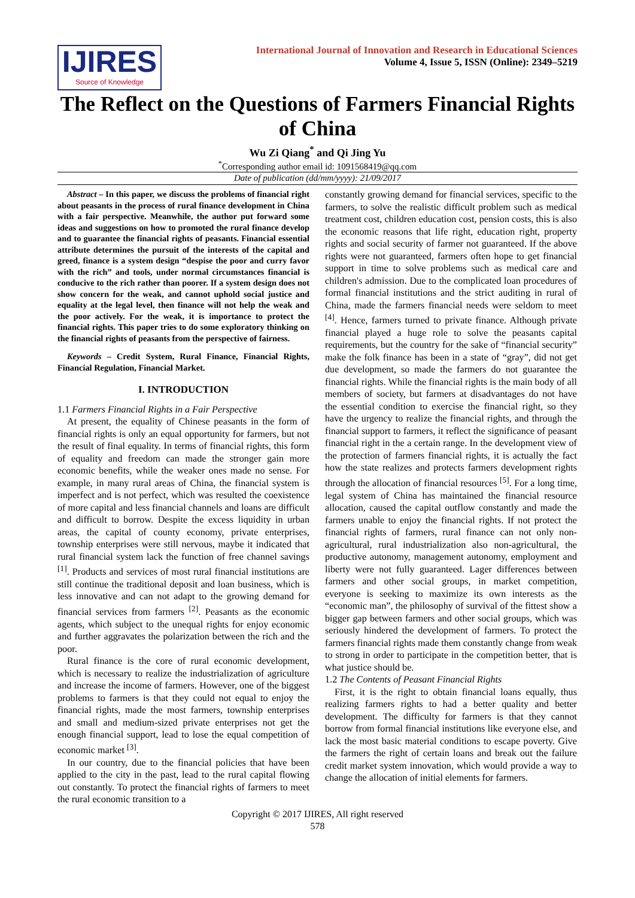IJIRES
Source of Knowledge
International Journal of Innovation and Research in Educational Sciences
Volume 4, Issue 5, ISSN (Online): 2349–5219
The Reflect on the Questions of Farmers Financial Rights of China
Wu Zi Qiang<sup>*</sup> and Qi Jing Yu
<sup>*</sup> Corresponding author email id: 1091568419@qq.com
Date of publication (dd/mm/yyyy): 21/09/2017
Abstract – In this paper, we discuss the problems of financial right about peasants in the process of rural finance development in China with a fair perspective. Meanwhile, the author put forward some ideas and suggestions on how to promoted the rural finance develop and to guarantee the financial rights of peasants. Financial essential attribute determines the pursuit of the interests of the capital and greed, finance is a system design “despise the poor and curry favor with the rich” and tools, under normal circumstances financial is conducive to the rich rather than poorer. If a system design does not show concern for the weak, and cannot uphold social justice and equality at the legal level, then finance will not help the weak and the poor actively. For the weak, it is importance to protect the financial rights. This paper tries to do some exploratory thinking on the financial rights of peasants from the perspective of fairness.
Keywords – Credit System, Rural Finance, Financial Rights, Financial Regulation, Financial Market.
I. INTRODUCTION
1.1 Farmers Financial Rights in a Fair Perspective
At present, the equality of Chinese peasants in the form of financial rights is only an equal opportunity for farmers, but not the result of final equality. In terms of financial rights, this form of equality and freedom can made the stronger gain more economic benefits, while the weaker ones made no sense. For example, in many rural areas of China, the financial system is imperfect and is not perfect, which was resulted the coexistence of more capital and less financial channels and loans are difficult and difficult to borrow. Despite the excess liquidity in urban areas, the capital of county economy, private enterprises, township enterprises were still nervous, maybe it indicated that rural financial system lack the function of free channel savings <sup>[1]</sup>. Products and services of most rural financial institutions are still continue the traditional deposit and loan business, which is less innovative and can not adapt to the growing demand for financial services from farmers <sup>[2]</sup>. Peasants as the economic agents, which subject to the unequal rights for enjoy economic and further aggravates the polarization between the rich and the poor.
Rural finance is the core of rural economic development, which is necessary to realize the industrialization of agriculture and increase the income of farmers. However, one of the biggest problems to farmers is that they could not equal to enjoy the financial rights, made the most farmers, township enterprises and small and medium-sized private enterprises not get the enough financial support, lead to lose the equal competition of economic market <sup>[3]</sup>.
In our country, due to the financial policies that have been applied to the city in the past, lead to the rural capital flowing out constantly. To protect the financial rights of farmers to meet the rural economic transition to a
constantly growing demand for financial services, specific to the farmers, to solve the realistic difficult problem such as medical treatment cost, children education cost, pension costs, this is also the economic reasons that life right, education right, property rights and social security of farmer not guaranteed. If the above rights were not guaranteed, farmers often hope to get financial support in time to solve problems such as medical care and children's admission. Due to the complicated loan procedures of formal financial institutions and the strict auditing in rural of China, made the farmers financial needs were seldom to meet <sup>[4]</sup>. Hence, farmers turned to private finance. Although private financial played a huge role to solve the peasants capital requirements, but the country for the sake of “financial security” make the folk finance has been in a state of “gray”, did not get due development, so made the farmers do not guarantee the financial rights. While the financial rights is the main body of all members of society, but farmers at disadvantages do not have the essential condition to exercise the financial right, so they have the urgency to realize the financial rights, and through the financial support to farmers, it reflect the significance of peasant financial right in the a certain range. In the development view of the protection of farmers financial rights, it is actually the fact how the state realizes and protects farmers development rights through the allocation of financial resources <sup>[5]</sup>. For a long time, legal system of China has maintained the financial resource allocation, caused the capital outflow constantly and made the farmers unable to enjoy the financial rights. If not protect the financial rights of farmers, rural finance can not only non-agricultural, rural industrialization also non-agricultural, the productive autonomy, management autonomy, employment and liberty were not fully guaranteed. Lager differences between farmers and other social groups, in market competition, everyone is seeking to maximize its own interests as the “economic man”, the philosophy of survival of the fittest show a bigger gap between farmers and other social groups, which was seriously hindered the development of farmers. To protect the farmers financial rights made them constantly change from weak to strong in order to participate in the competition better, that is what justice should be.
1.2 The Contents of Peasant Financial Rights
First, it is the right to obtain financial loans equally, thus realizing farmers rights to had a better quality and better development. The difficulty for farmers is that they cannot borrow from formal financial institutions like everyone else, and lack the most basic material conditions to escape poverty. Give the farmers the right of certain loans and break out the failure credit market system innovation, which would provide a way to change the allocation of initial elements for farmers.
Copyright © 2017 IJIRES, All right reserved
578